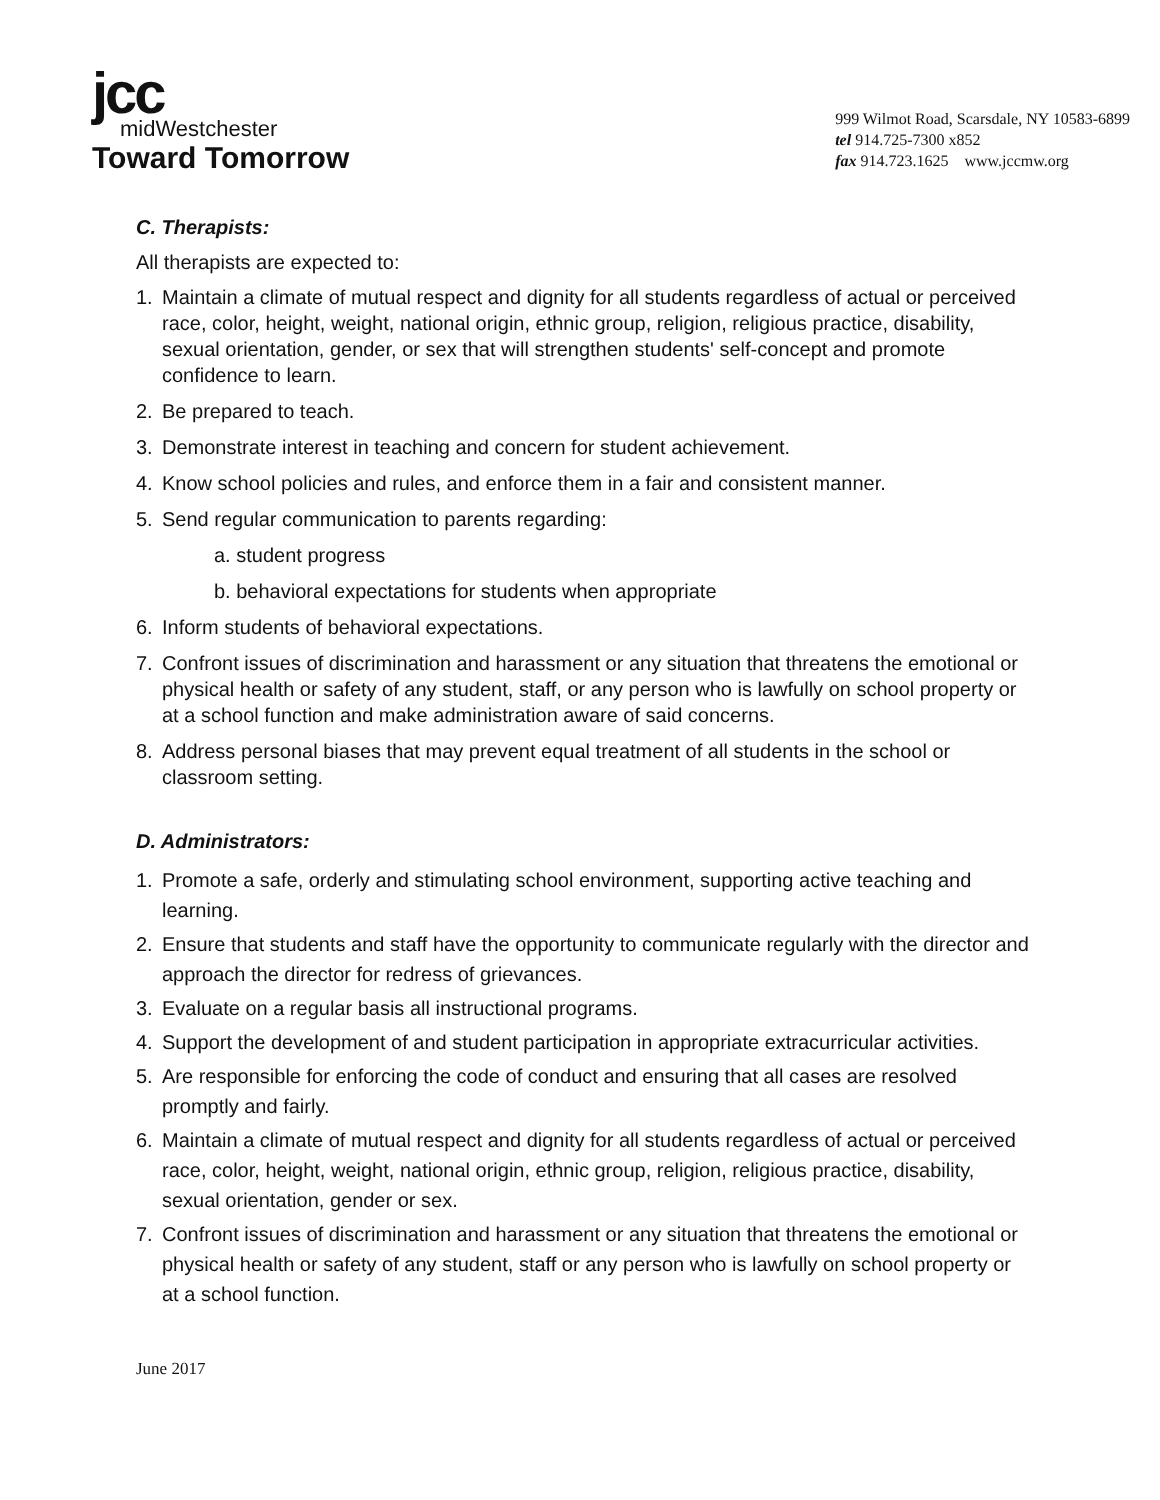jcc
midWestchester
Toward Tomorrow
999 Wilmot Road, Scarsdale, NY 10583-6899
tel 914.725-7300 x852
fax 914.723.1625 www.jccmw.org
C. Therapists:
All therapists are expected to:
1. Maintain a climate of mutual respect and dignity for all students regardless of actual or perceived race, color, height, weight, national origin, ethnic group, religion, religious practice, disability, sexual orientation, gender, or sex that will strengthen students' self-concept and promote confidence to learn.
2. Be prepared to teach.
3. Demonstrate interest in teaching and concern for student achievement.
4. Know school policies and rules, and enforce them in a fair and consistent manner.
5. Send regular communication to parents regarding:
a. student progress
b. behavioral expectations for students when appropriate
6. Inform students of behavioral expectations.
7. Confront issues of discrimination and harassment or any situation that threatens the emotional or physical health or safety of any student, staff, or any person who is lawfully on school property or at a school function and make administration aware of said concerns.
8. Address personal biases that may prevent equal treatment of all students in the school or classroom setting.
D. Administrators:
1. Promote a safe, orderly and stimulating school environment, supporting active teaching and learning.
2. Ensure that students and staff have the opportunity to communicate regularly with the director and approach the director for redress of grievances.
3. Evaluate on a regular basis all instructional programs.
4. Support the development of and student participation in appropriate extracurricular activities.
5. Are responsible for enforcing the code of conduct and ensuring that all cases are resolved promptly and fairly.
6. Maintain a climate of mutual respect and dignity for all students regardless of actual or perceived race, color, height, weight, national origin, ethnic group, religion, religious practice, disability, sexual orientation, gender or sex.
7. Confront issues of discrimination and harassment or any situation that threatens the emotional or physical health or safety of any student, staff or any person who is lawfully on school property or at a school function.
June 2017